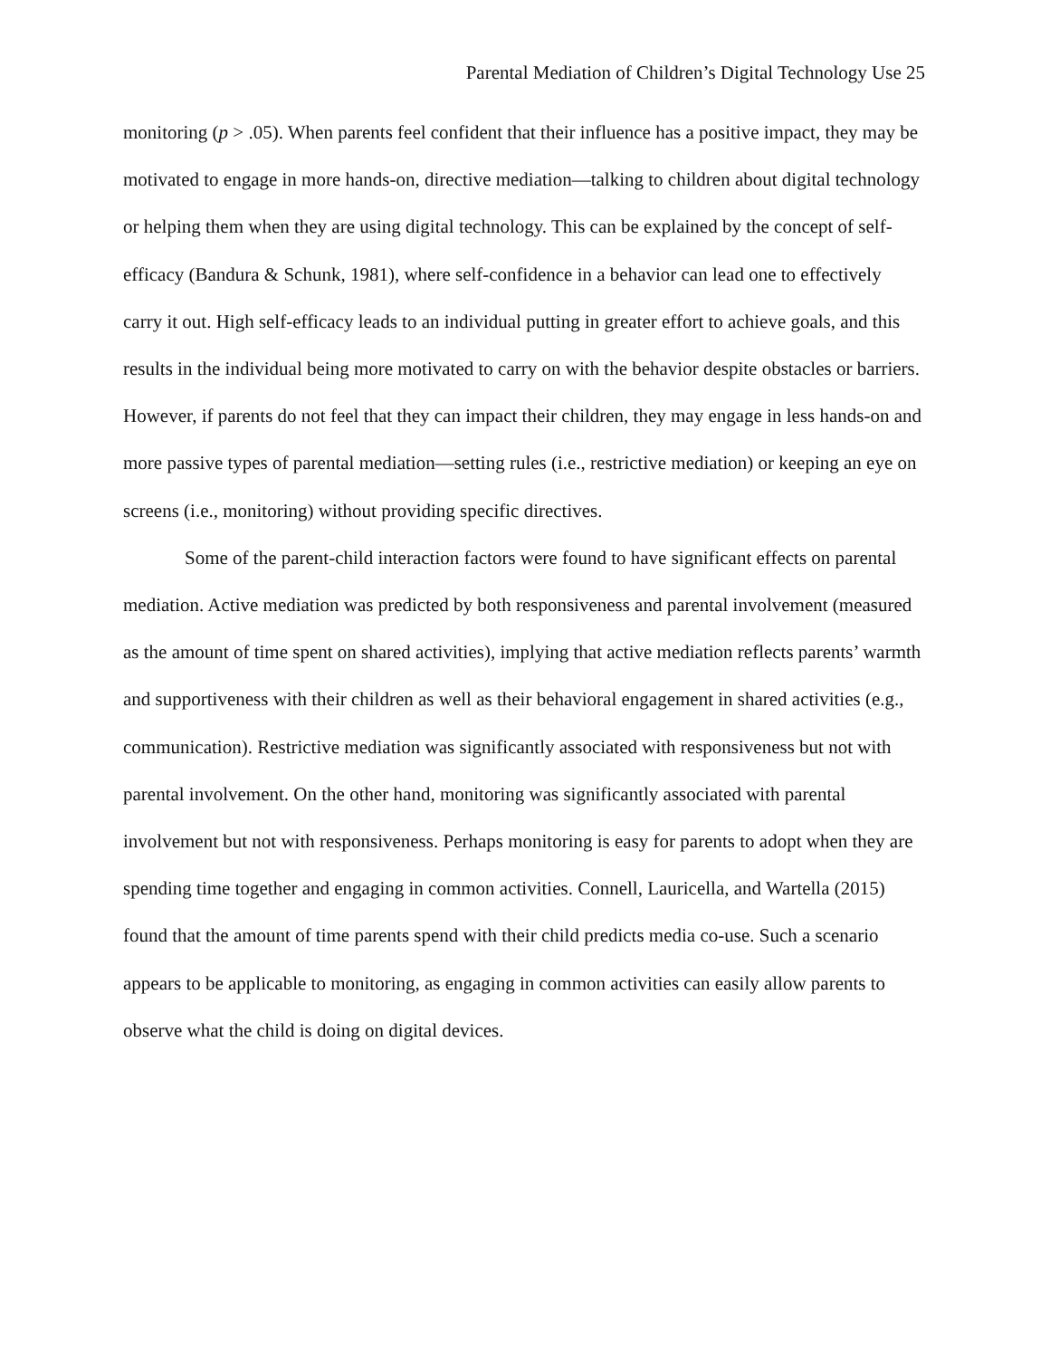Parental Mediation of Children’s Digital Technology Use 25
monitoring (p > .05). When parents feel confident that their influence has a positive impact, they may be motivated to engage in more hands-on, directive mediation—talking to children about digital technology or helping them when they are using digital technology. This can be explained by the concept of self-efficacy (Bandura & Schunk, 1981), where self-confidence in a behavior can lead one to effectively carry it out. High self-efficacy leads to an individual putting in greater effort to achieve goals, and this results in the individual being more motivated to carry on with the behavior despite obstacles or barriers. However, if parents do not feel that they can impact their children, they may engage in less hands-on and more passive types of parental mediation—setting rules (i.e., restrictive mediation) or keeping an eye on screens (i.e., monitoring) without providing specific directives.
Some of the parent-child interaction factors were found to have significant effects on parental mediation. Active mediation was predicted by both responsiveness and parental involvement (measured as the amount of time spent on shared activities), implying that active mediation reflects parents’ warmth and supportiveness with their children as well as their behavioral engagement in shared activities (e.g., communication). Restrictive mediation was significantly associated with responsiveness but not with parental involvement. On the other hand, monitoring was significantly associated with parental involvement but not with responsiveness. Perhaps monitoring is easy for parents to adopt when they are spending time together and engaging in common activities. Connell, Lauricella, and Wartella (2015) found that the amount of time parents spend with their child predicts media co-use. Such a scenario appears to be applicable to monitoring, as engaging in common activities can easily allow parents to observe what the child is doing on digital devices.